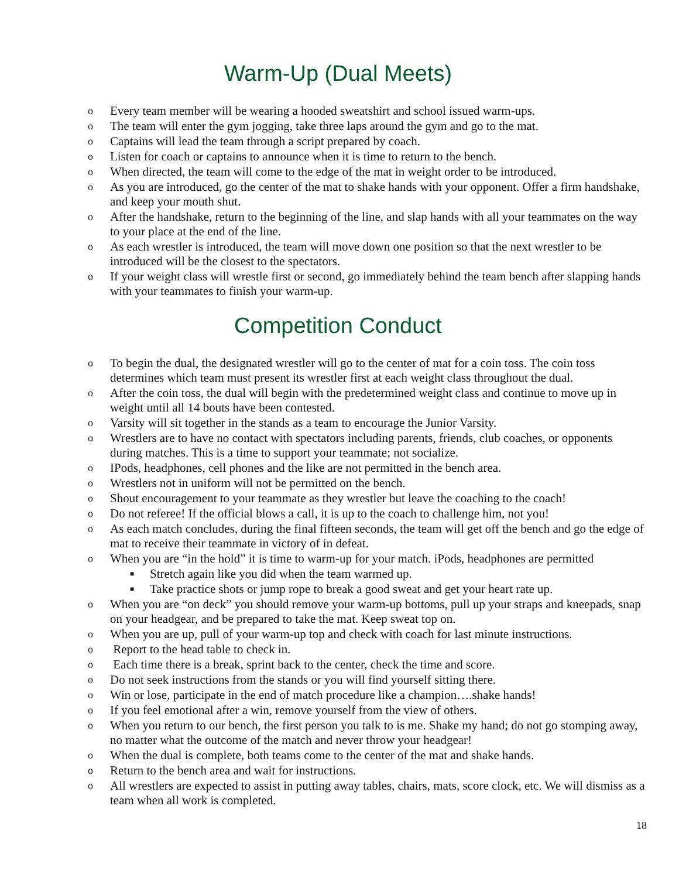Warm-Up (Dual Meets)
o Every team member will be wearing a hooded sweatshirt and school issued warm-ups.
o The team will enter the gym jogging, take three laps around the gym and go to the mat.
o Captains will lead the team through a script prepared by coach.
o Listen for coach or captains to announce when it is time to return to the bench.
o When directed, the team will come to the edge of the mat in weight order to be introduced.
o As you are introduced, go the center of the mat to shake hands with your opponent. Offer a firm handshake, and keep your mouth shut.
o After the handshake, return to the beginning of the line, and slap hands with all your teammates on the way to your place at the end of the line.
o As each wrestler is introduced, the team will move down one position so that the next wrestler to be introduced will be the closest to the spectators.
o If your weight class will wrestle first or second, go immediately behind the team bench after slapping hands with your teammates to finish your warm-up.
Competition Conduct
o To begin the dual, the designated wrestler will go to the center of mat for a coin toss. The coin toss determines which team must present its wrestler first at each weight class throughout the dual.
o After the coin toss, the dual will begin with the predetermined weight class and continue to move up in weight until all 14 bouts have been contested.
o Varsity will sit together in the stands as a team to encourage the Junior Varsity.
o Wrestlers are to have no contact with spectators including parents, friends, club coaches, or opponents during matches. This is a time to support your teammate; not socialize.
o IPods, headphones, cell phones and the like are not permitted in the bench area.
o Wrestlers not in uniform will not be permitted on the bench.
o Shout encouragement to your teammate as they wrestler but leave the coaching to the coach!
o Do not referee! If the official blows a call, it is up to the coach to challenge him, not you!
o As each match concludes, during the final fifteen seconds, the team will get off the bench and go the edge of mat to receive their teammate in victory of in defeat.
o When you are “in the hold” it is time to warm-up for your match. iPods, headphones are permitted
■ Stretch again like you did when the team warmed up.
■ Take practice shots or jump rope to break a good sweat and get your heart rate up.
o When you are “on deck” you should remove your warm-up bottoms, pull up your straps and kneepads, snap on your headgear, and be prepared to take the mat. Keep sweat top on.
o When you are up, pull of your warm-up top and check with coach for last minute instructions.
o Report to the head table to check in.
o Each time there is a break, sprint back to the center, check the time and score.
o Do not seek instructions from the stands or you will find yourself sitting there.
o Win or lose, participate in the end of match procedure like a champion….shake hands!
o If you feel emotional after a win, remove yourself from the view of others.
o When you return to our bench, the first person you talk to is me. Shake my hand; do not go stomping away, no matter what the outcome of the match and never throw your headgear!
o When the dual is complete, both teams come to the center of the mat and shake hands.
o Return to the bench area and wait for instructions.
o All wrestlers are expected to assist in putting away tables, chairs, mats, score clock, etc. We will dismiss as a team when all work is completed.
18